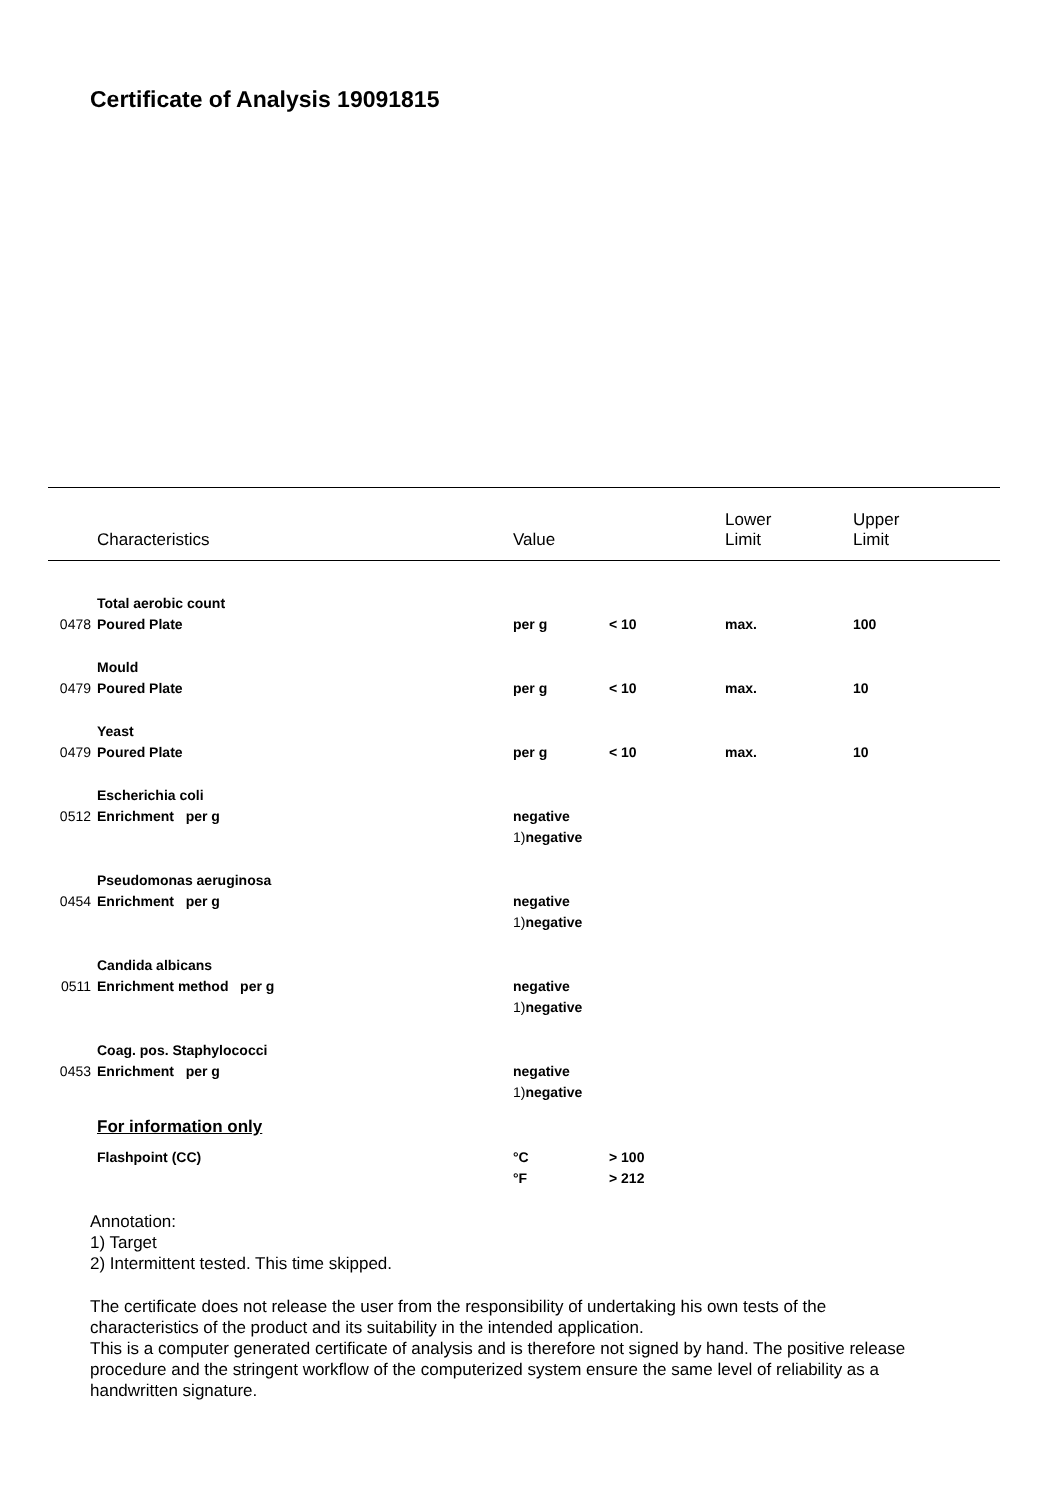Certificate of Analysis 19091815
| | Characteristics | Value | | Lower Limit | Upper Limit |
| | Total aerobic count | | | | |
| 0478 | Poured Plate | per g | < 10 | max. | 100 |
| | Mould | | | | |
| 0479 | Poured Plate | per g | < 10 | max. | 10 |
| | Yeast | | | | |
| 0479 | Poured Plate | per g | < 10 | max. | 10 |
| | Escherichia coli | | | | |
| 0512 | Enrichment per g | negative | | | |
| | | 1) negative | | | |
| | Pseudomonas aeruginosa | | | | |
| 0454 | Enrichment per g | negative | | | |
| | | 1) negative | | | |
| | Candida albicans | | | | |
| 0511 | Enrichment method per g | negative | | | |
| | | 1) negative | | | |
| | Coag. pos. Staphylococci | | | | |
| 0453 | Enrichment per g | negative | | | |
| | | 1) negative | | | |
| | For information only | | | | |
| | Flashpoint (CC) | °C | > 100 | | |
| | | °F | > 212 | | |
Annotation:
1) Target
2) Intermittent tested. This time skipped.
The certificate does not release the user from the responsibility of undertaking his own tests of the characteristics of the product and its suitability in the intended application.
This is a computer generated certificate of analysis and is therefore not signed by hand. The positive release procedure and the stringent workflow of the computerized system ensure the same level of reliability as a handwritten signature.